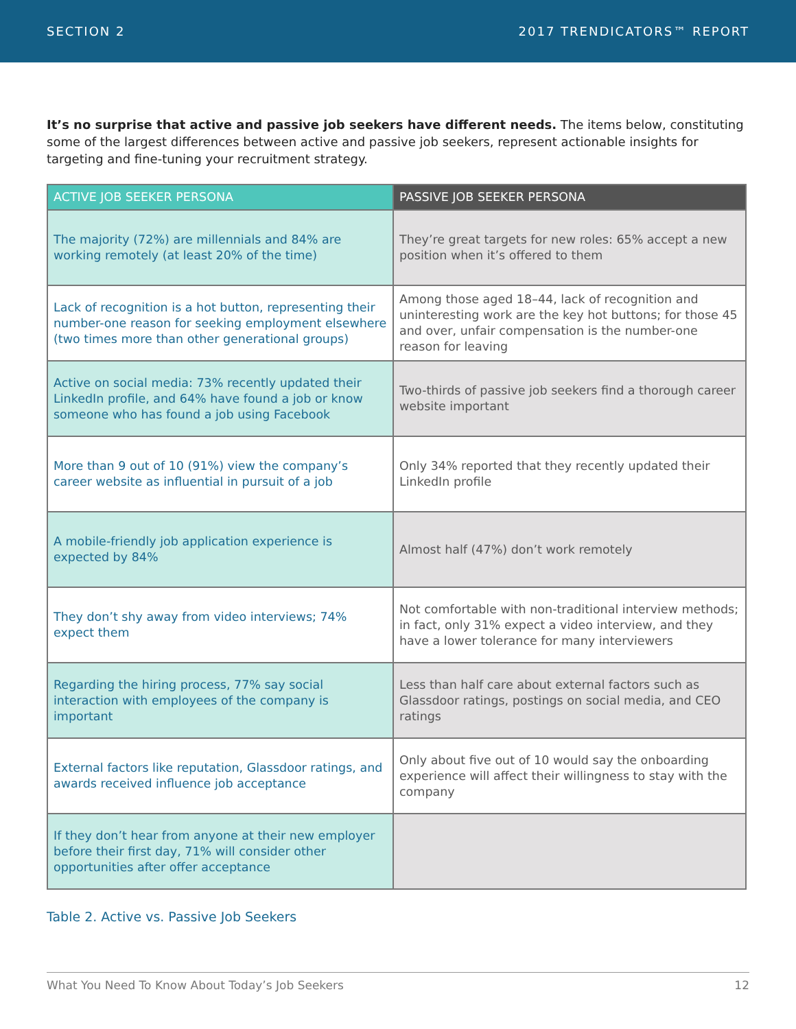SECTION 2 2017 TRENDICATORS™ REPORT
It’s no surprise that active and passive job seekers have different needs. The items below, constituting some of the largest differences between active and passive job seekers, represent actionable insights for targeting and fine-tuning your recruitment strategy.
| ACTIVE JOB SEEKER PERSONA | PASSIVE JOB SEEKER PERSONA |
| --- | --- |
| The majority (72%) are millennials and 84% are working remotely (at least 20% of the time) | They’re great targets for new roles: 65% accept a new position when it’s offered to them |
| Lack of recognition is a hot button, representing their number-one reason for seeking employment elsewhere (two times more than other generational groups) | Among those aged 18–44, lack of recognition and uninteresting work are the key hot buttons; for those 45 and over, unfair compensation is the number-one reason for leaving |
| Active on social media: 73% recently updated their LinkedIn profile, and 64% have found a job or know someone who has found a job using Facebook | Two-thirds of passive job seekers find a thorough career website important |
| More than 9 out of 10 (91%) view the company’s career website as influential in pursuit of a job | Only 34% reported that they recently updated their LinkedIn profile |
| A mobile-friendly job application experience is expected by 84% | Almost half (47%) don’t work remotely |
| They don’t shy away from video interviews; 74% expect them | Not comfortable with non-traditional interview methods; in fact, only 31% expect a video interview, and they have a lower tolerance for many interviewers |
| Regarding the hiring process, 77% say social interaction with employees of the company is important | Less than half care about external factors such as Glassdoor ratings, postings on social media, and CEO ratings |
| External factors like reputation, Glassdoor ratings, and awards received influence job acceptance | Only about five out of 10 would say the onboarding experience will affect their willingness to stay with the company |
| If they don’t hear from anyone at their new employer before their first day, 71% will consider other opportunities after offer acceptance | |
Table 2. Active vs. Passive Job Seekers
What You Need To Know About Today’s Job Seekers 12